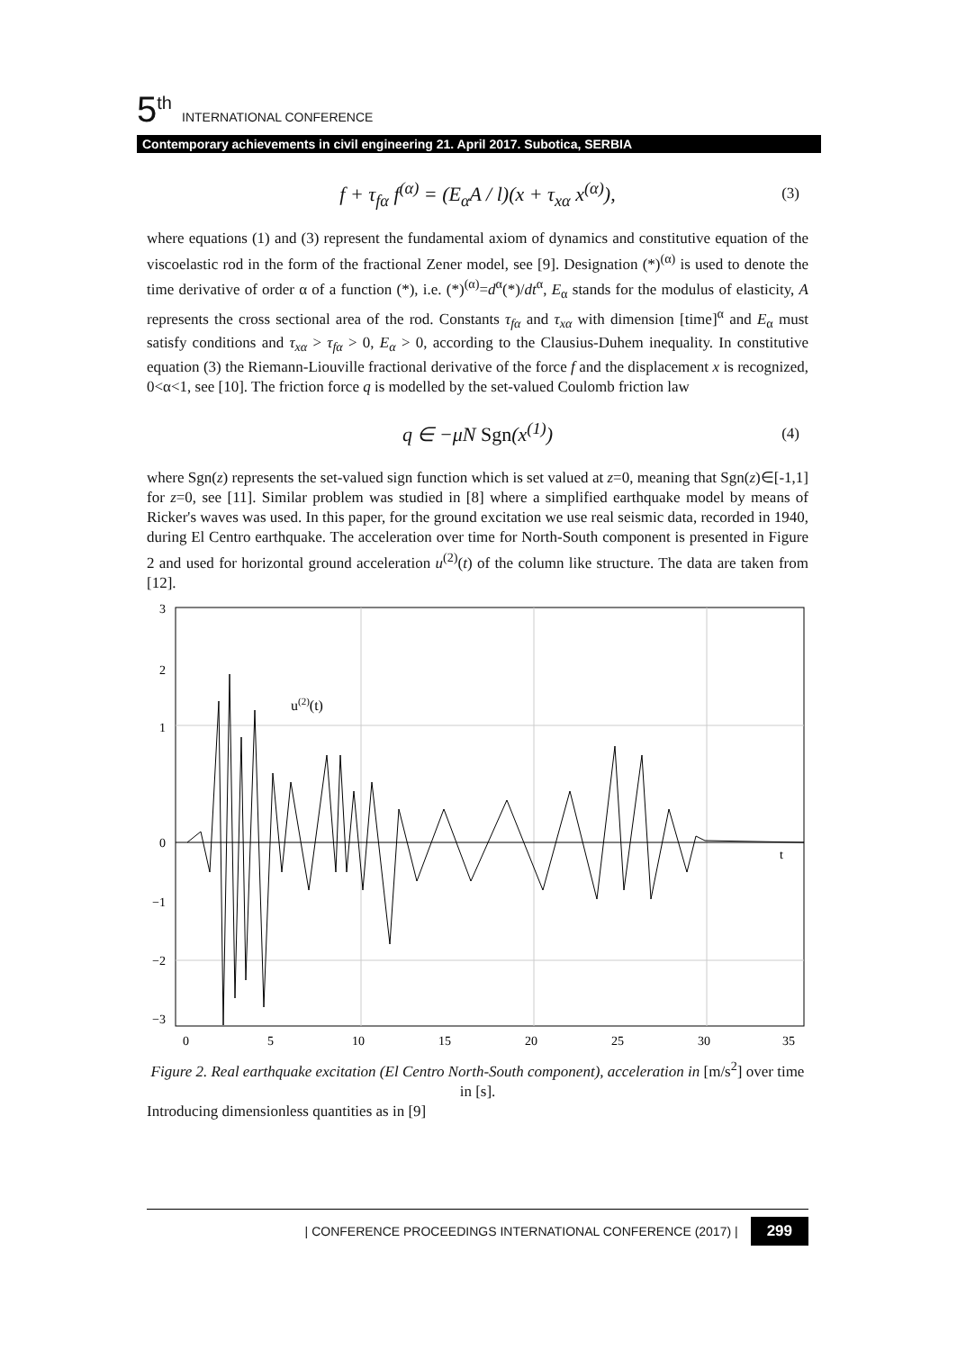5<sup>th</sup> INTERNATIONAL CONFERENCE
Contemporary achievements in civil engineering 21. April 2017. Subotica, SERBIA
f + τ<sub>fα</sub> f<sup>(α)</sup> = (E<sub>α</sub>A / l)(x + τ<sub>xα</sub> x<sup>(α)</sup>), (3)
where equations (1) and (3) represent the fundamental axiom of dynamics and constitutive equation of the viscoelastic rod in the form of the fractional Zener model, see [9]. Designation (*)<sup>(α)</sup> is used to denote the time derivative of order α of a function (*), i.e. (*)<sup>(α)</sup>=d<sup>α</sup>(*)/dt<sup>α</sup>, E<sub>α</sub> stands for the modulus of elasticity, A represents the cross sectional area of the rod. Constants τ<sub>fα</sub> and τ<sub>xα</sub> with dimension [time]<sup>α</sup> and E<sub>α</sub> must satisfy conditions and τ<sub>xα</sub> > τ<sub>fα</sub> > 0, E<sub>α</sub> > 0, according to the Clausius-Duhem inequality. In constitutive equation (3) the Riemann-Liouville fractional derivative of the force f and the displacement x is recognized, 0<α<1, see [10]. The friction force q is modelled by the set-valued Coulomb friction law
q ∈ −μN Sgn(x<sup>(1)</sup>) (4)
where Sgn(z) represents the set-valued sign function which is set valued at z=0, meaning that Sgn(z)∈[-1,1] for z=0, see [11]. Similar problem was studied in [8] where a simplified earthquake model by means of Ricker's waves was used. In this paper, for the ground excitation we use real seismic data, recorded in 1940, during El Centro earthquake. The acceleration over time for North-South component is presented in Figure 2 and used for horizontal ground acceleration u<sup>(2)</sup>(t) of the column like structure. The data are taken from [12].
u(2)(t)
t
3
2
1
0
−1
−2
−3
0
5
10
15
20
25
30
35
Figure 2. Real earthquake excitation (El Centro North-South component), acceleration in [m/s<sup>2</sup>] over time in [s].
Introducing dimensionless quantities as in [9]
| CONFERENCE PROCEEDINGS INTERNATIONAL CONFERENCE (2017) | 299